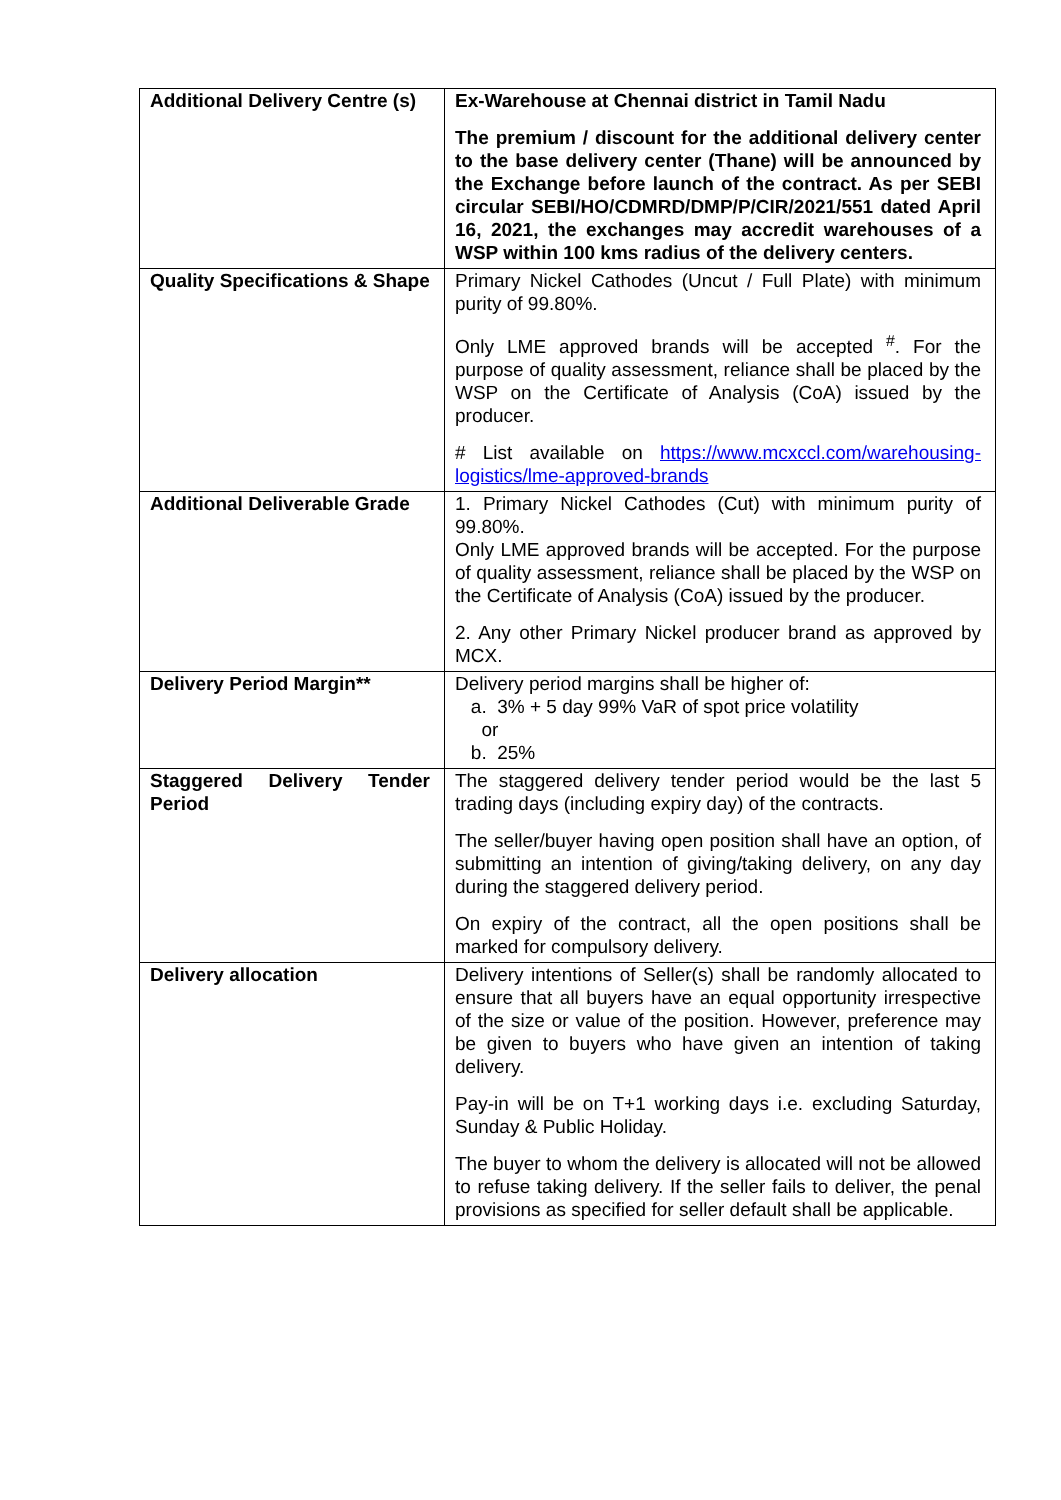| Additional Delivery Centre (s) | Ex-Warehouse at Chennai district in Tamil Nadu The premium / discount for the additional delivery center to the base delivery center (Thane) will be announced by the Exchange before launch of the contract. As per SEBI circular SEBI/HO/CDMRD/DMP/P/CIR/2021/551 dated April 16, 2021, the exchanges may accredit warehouses of a WSP within 100 kms radius of the delivery centers. |
| Quality Specifications & Shape | Primary Nickel Cathodes (Uncut / Full Plate) with minimum purity of 99.80%. Only LME approved brands will be accepted <sup>#</sup>. For the purpose of quality assessment, reliance shall be placed by the WSP on the Certificate of Analysis (CoA) issued by the producer. # List available on https://www.mcxccl.com/warehousing-logistics/lme-approved-brands |
| Additional Deliverable Grade | 1. Primary Nickel Cathodes (Cut) with minimum purity of 99.80%. Only LME approved brands will be accepted. For the purpose of quality assessment, reliance shall be placed by the WSP on the Certificate of Analysis (CoA) issued by the producer. 2. Any other Primary Nickel producer brand as approved by MCX. |
| Delivery Period Margin** | Delivery period margins shall be higher of: a. 3% + 5 day 99% VaR of spot price volatility or b. 25% |
| Staggered Delivery Tender Period | The staggered delivery tender period would be the last 5 trading days (including expiry day) of the contracts. The seller/buyer having open position shall have an option, of submitting an intention of giving/taking delivery, on any day during the staggered delivery period. On expiry of the contract, all the open positions shall be marked for compulsory delivery. |
| Delivery allocation | Delivery intentions of Seller(s) shall be randomly allocated to ensure that all buyers have an equal opportunity irrespective of the size or value of the position. However, preference may be given to buyers who have given an intention of taking delivery. Pay-in will be on T+1 working days i.e. excluding Saturday, Sunday & Public Holiday. The buyer to whom the delivery is allocated will not be allowed to refuse taking delivery. If the seller fails to deliver, the penal provisions as specified for seller default shall be applicable. |